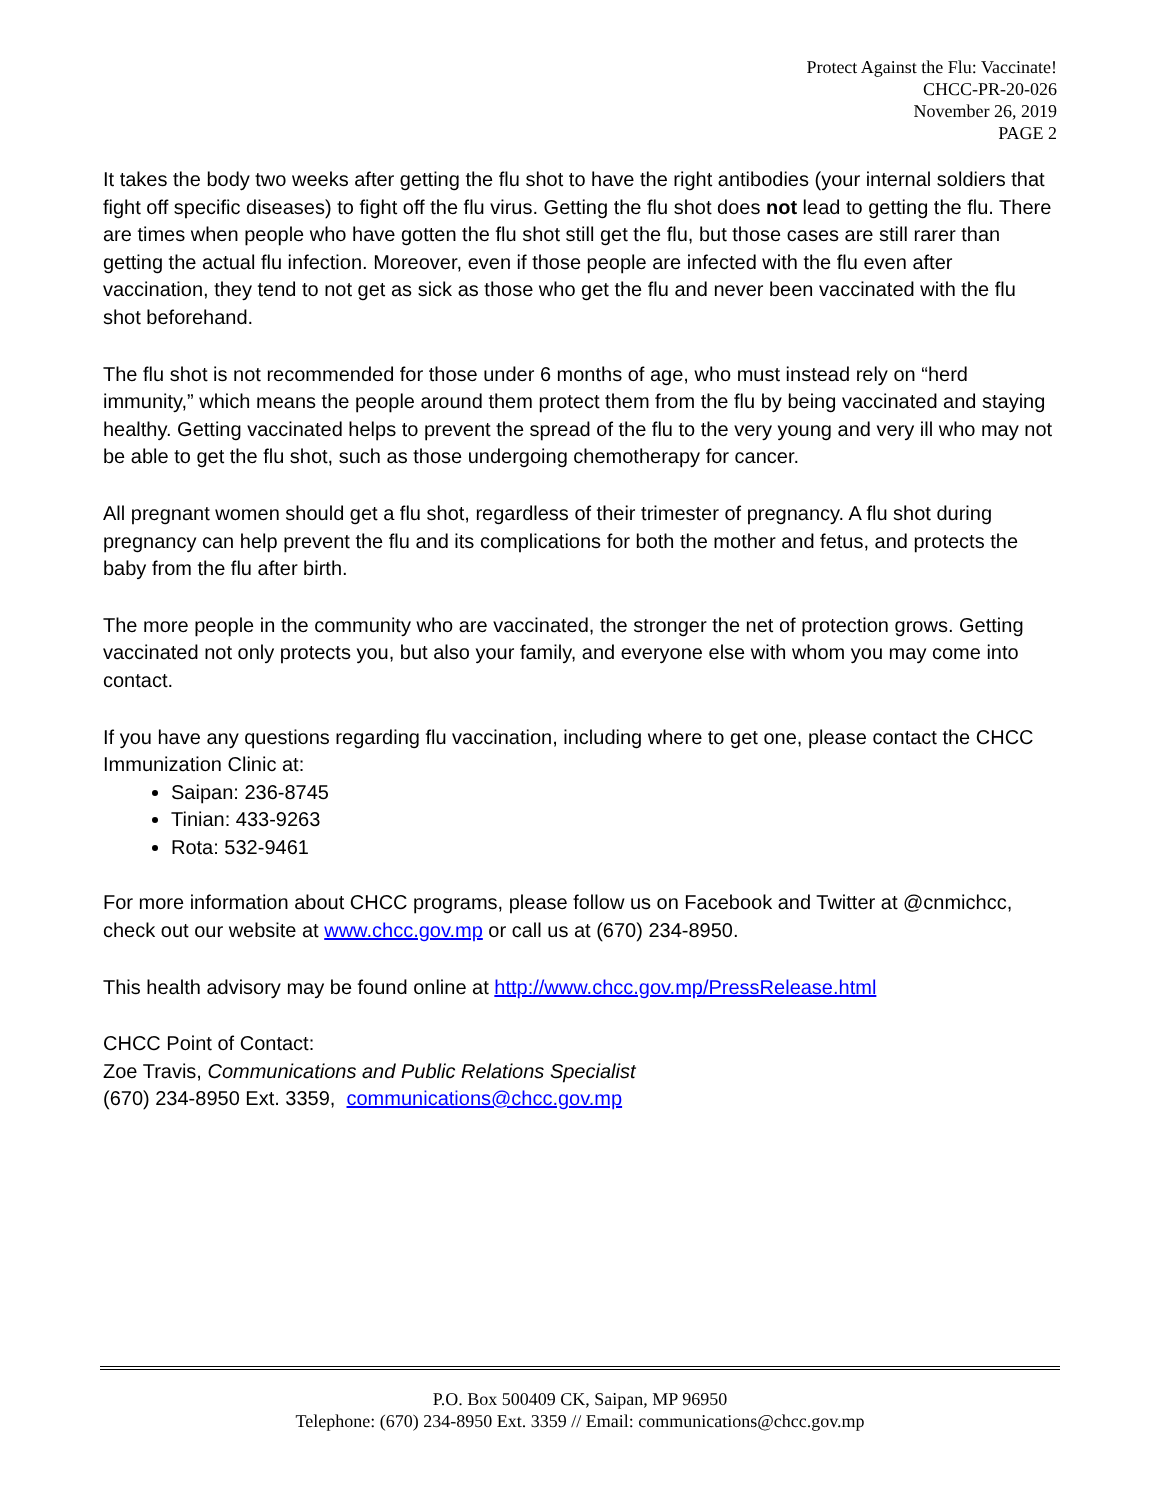Protect Against the Flu: Vaccinate!
CHCC-PR-20-026
November 26, 2019
PAGE 2
It takes the body two weeks after getting the flu shot to have the right antibodies (your internal soldiers that fight off specific diseases) to fight off the flu virus. Getting the flu shot does not lead to getting the flu. There are times when people who have gotten the flu shot still get the flu, but those cases are still rarer than getting the actual flu infection. Moreover, even if those people are infected with the flu even after vaccination, they tend to not get as sick as those who get the flu and never been vaccinated with the flu shot beforehand.
The flu shot is not recommended for those under 6 months of age, who must instead rely on “herd immunity,” which means the people around them protect them from the flu by being vaccinated and staying healthy. Getting vaccinated helps to prevent the spread of the flu to the very young and very ill who may not be able to get the flu shot, such as those undergoing chemotherapy for cancer.
All pregnant women should get a flu shot, regardless of their trimester of pregnancy. A flu shot during pregnancy can help prevent the flu and its complications for both the mother and fetus, and protects the baby from the flu after birth.
The more people in the community who are vaccinated, the stronger the net of protection grows. Getting vaccinated not only protects you, but also your family, and everyone else with whom you may come into contact.
If you have any questions regarding flu vaccination, including where to get one, please contact the CHCC Immunization Clinic at:
Saipan: 236-8745
Tinian: 433-9263
Rota: 532-9461
For more information about CHCC programs, please follow us on Facebook and Twitter at @cnmichcc, check out our website at www.chcc.gov.mp or call us at (670) 234-8950.
This health advisory may be found online at http://www.chcc.gov.mp/PressRelease.html
CHCC Point of Contact:
Zoe Travis, Communications and Public Relations Specialist
(670) 234-8950 Ext. 3359, communications@chcc.gov.mp
P.O. Box 500409 CK, Saipan, MP 96950
Telephone: (670) 234-8950 Ext. 3359 // Email: communications@chcc.gov.mp